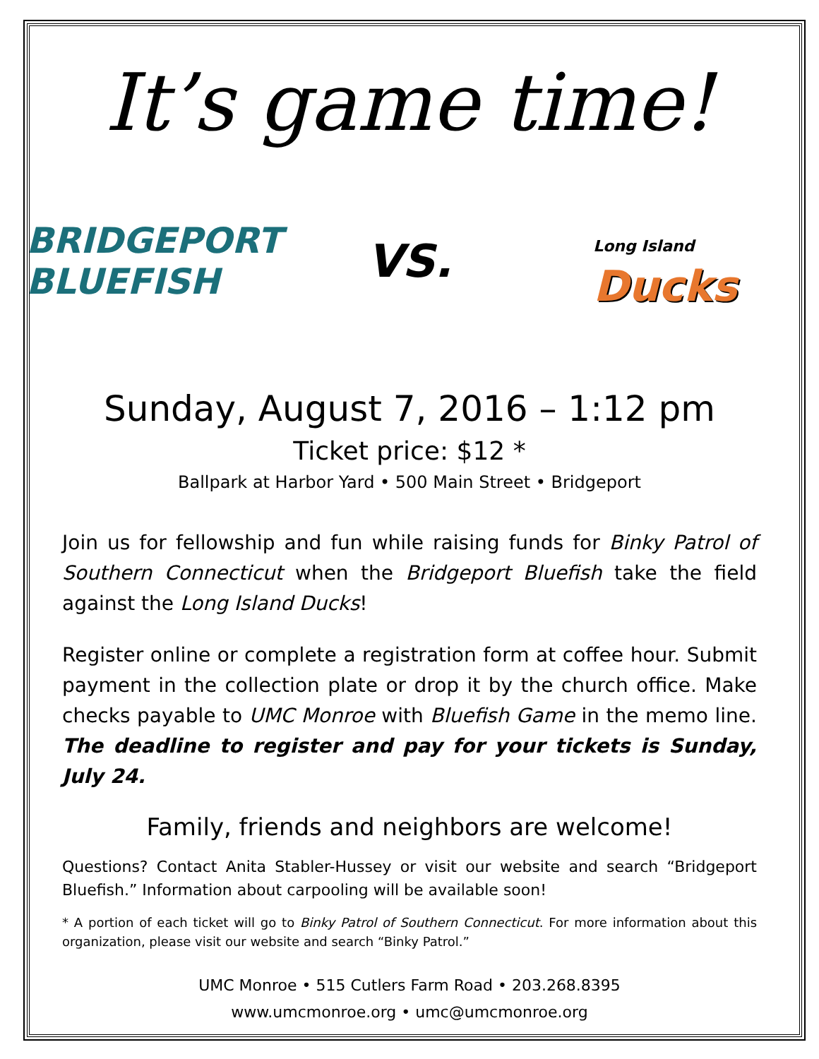It’s game time!
BRIDGEPORT
BLUEFISH
VS.
Long Island
Ducks
Sunday, August 7, 2016 – 1:12 pm
Ticket price: $12 *
Ballpark at Harbor Yard • 500 Main Street • Bridgeport
Join us for fellowship and fun while raising funds for Binky Patrol of Southern Connecticut when the Bridgeport Bluefish take the field against the Long Island Ducks!
Register online or complete a registration form at coffee hour. Submit payment in the collection plate or drop it by the church office. Make checks payable to UMC Monroe with Bluefish Game in the memo line. The deadline to register and pay for your tickets is Sunday, July 24.
Family, friends and neighbors are welcome!
Questions? Contact Anita Stabler-Hussey or visit our website and search “Bridgeport Bluefish.” Information about carpooling will be available soon!
* A portion of each ticket will go to Binky Patrol of Southern Connecticut. For more information about this organization, please visit our website and search “Binky Patrol.”
UMC Monroe • 515 Cutlers Farm Road • 203.268.8395
www.umcmonroe.org • umc@umcmonroe.org